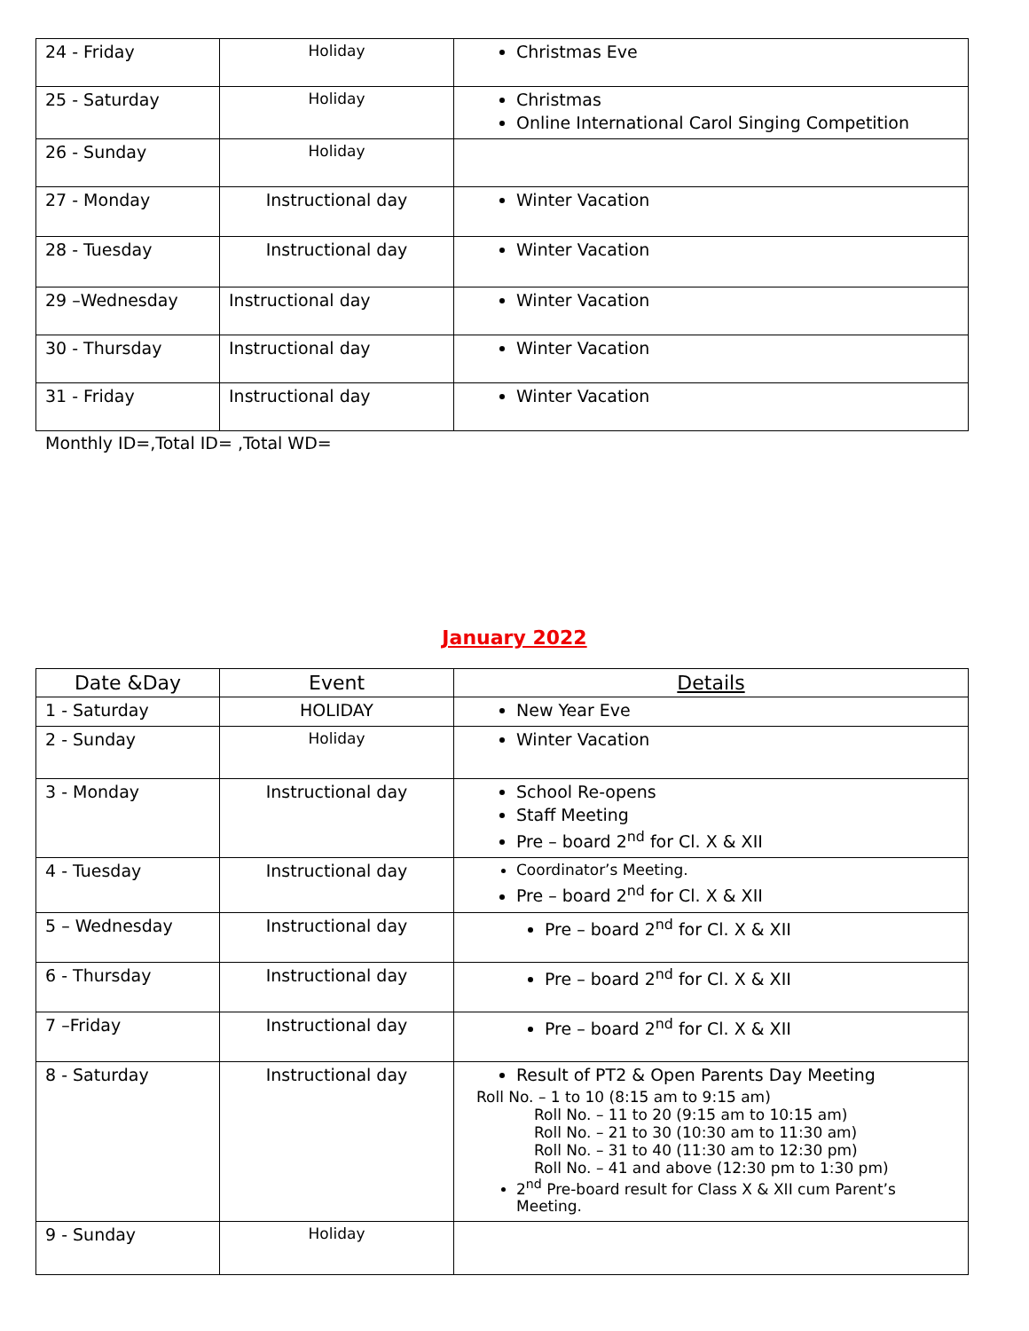| 24 - Friday | Holiday | Christmas Eve |
| 25 - Saturday | Holiday | Christmas Online International Carol Singing Competition |
| 26 - Sunday | Holiday | |
| 27 - Monday | Instructional day | Winter Vacation |
| 28 - Tuesday | Instructional day | Winter Vacation |
| 29 –Wednesday | Instructional day | Winter Vacation |
| 30 - Thursday | Instructional day | Winter Vacation |
| 31 - Friday | Instructional day | Winter Vacation |
Monthly ID=,Total ID= ,Total WD=
January 2022
| Date &Day | Event | Details |
| --- | --- | --- |
| 1 - Saturday | HOLIDAY | New Year Eve |
| 2 - Sunday | Holiday | Winter Vacation |
| 3 - Monday | Instructional day | School Re-opens Staff Meeting Pre – board 2<sup>nd</sup> for Cl. X & XII |
| 4 - Tuesday | Instructional day | Coordinator’s Meeting. Pre – board 2<sup>nd</sup> for Cl. X & XII |
| 5 – Wednesday | Instructional day | Pre – board 2<sup>nd</sup> for Cl. X & XII |
| 6 - Thursday | Instructional day | Pre – board 2<sup>nd</sup> for Cl. X & XII |
| 7 –Friday | Instructional day | Pre – board 2<sup>nd</sup> for Cl. X & XII |
| 8 - Saturday | Instructional day | Result of PT2 & Open Parents Day Meeting Roll No. – 1 to 10 (8:15 am to 9:15 am) Roll No. – 11 to 20 (9:15 am to 10:15 am) Roll No. – 21 to 30 (10:30 am to 11:30 am) Roll No. – 31 to 40 (11:30 am to 12:30 pm) Roll No. – 41 and above (12:30 pm to 1:30 pm) 2<sup>nd</sup> Pre-board result for Class X & XII cum Parent’s Meeting. |
| 9 - Sunday | Holiday | |